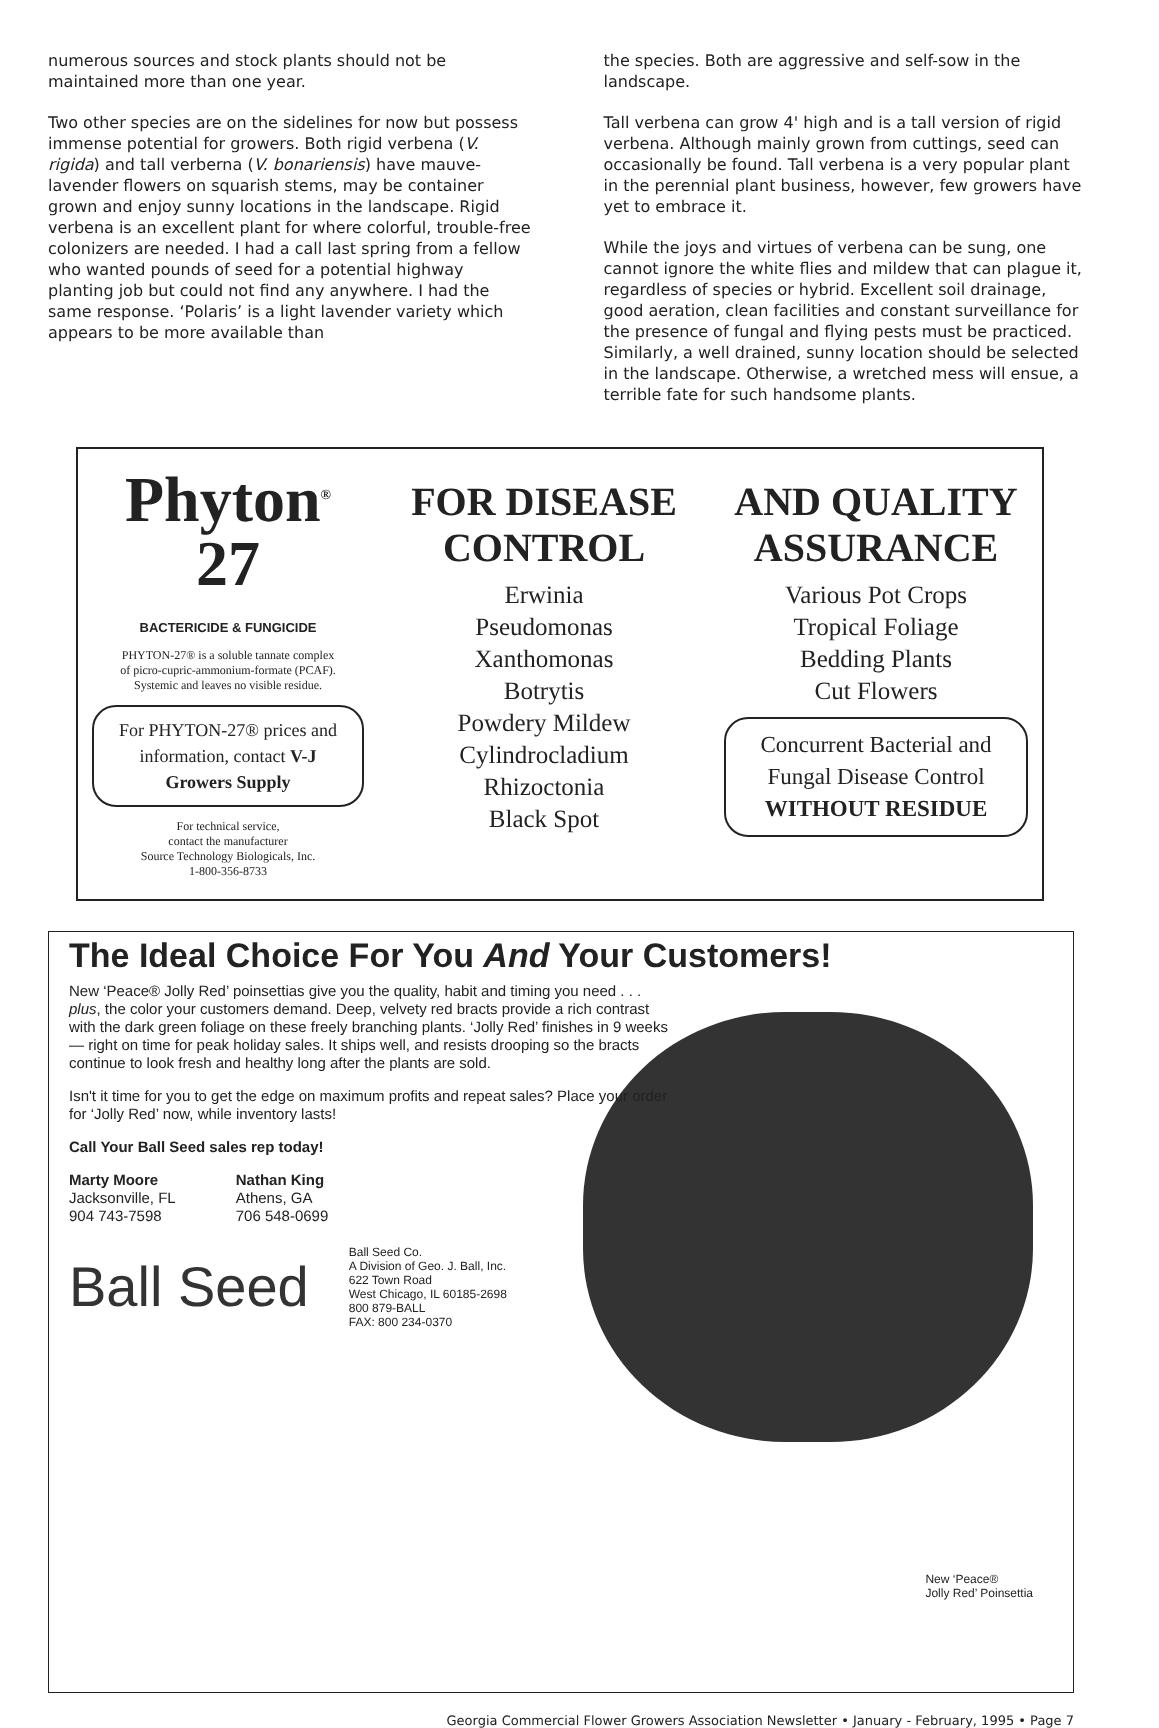numerous sources and stock plants should not be maintained more than one year.
Two other species are on the sidelines for now but possess immense potential for growers. Both rigid verbena (V. rigida) and tall verberna (V. bonariensis) have mauve-lavender flowers on squarish stems, may be container grown and enjoy sunny locations in the landscape. Rigid verbena is an excellent plant for where colorful, trouble-free colonizers are needed. I had a call last spring from a fellow who wanted pounds of seed for a potential highway planting job but could not find any anywhere. I had the same response. ‘Polaris’ is a light lavender variety which appears to be more available than
the species. Both are aggressive and self-sow in the landscape.
Tall verbena can grow 4' high and is a tall version of rigid verbena. Although mainly grown from cuttings, seed can occasionally be found. Tall verbena is a very popular plant in the perennial plant business, however, few growers have yet to embrace it.
While the joys and virtues of verbena can be sung, one cannot ignore the white flies and mildew that can plague it, regardless of species or hybrid. Excellent soil drainage, good aeration, clean facilities and constant surveillance for the presence of fungal and flying pests must be practiced. Similarly, a well drained, sunny location should be selected in the landscape. Otherwise, a wretched mess will ensue, a terrible fate for such handsome plants.
Phyton<sup>®</sup>
27
BACTERICIDE & FUNGICIDE
PHYTON-27® is a soluble tannate complex
of picro-cupric-ammonium-formate (PCAF).
Systemic and leaves no visible residue.
For PHYTON-27® prices and information, contact V-J Growers Supply
For technical service,
contact the manufacturer
Source Technology Biologicals, Inc.
1-800-356-8733
FOR DISEASE
CONTROL
Erwinia
Pseudomonas
Xanthomonas
Botrytis
Powdery Mildew
Cylindrocladium
Rhizoctonia
Black Spot
AND QUALITY
ASSURANCE
Various Pot Crops
Tropical Foliage
Bedding Plants
Cut Flowers
Concurrent Bacterial and Fungal Disease Control
WITHOUT RESIDUE
The Ideal Choice For You And Your Customers!
New ‘Peace® Jolly Red’ poinsettias give you the quality, habit and timing you need . . . plus, the color your customers demand. Deep, velvety red bracts provide a rich contrast with the dark green foliage on these freely branching plants. ‘Jolly Red’ finishes in 9 weeks — right on time for peak holiday sales. It ships well, and resists drooping so the bracts continue to look fresh and healthy long after the plants are sold.
Isn't it time for you to get the edge on maximum profits and repeat sales? Place your order for ‘Jolly Red’ now, while inventory lasts!
Call Your Ball Seed sales rep today!
Marty Moore
Jacksonville, FL
904 743-7598
Nathan King
Athens, GA
706 548-0699
Ball Seed
Ball Seed Co.
A Division of Geo. J. Ball, Inc.
622 Town Road
West Chicago, IL 60185-2698
800 879-BALL
FAX: 800 234-0370
New ‘Peace®
Jolly Red’ Poinsettia
Georgia Commercial Flower Growers Association Newsletter • January - February, 1995 • Page 7